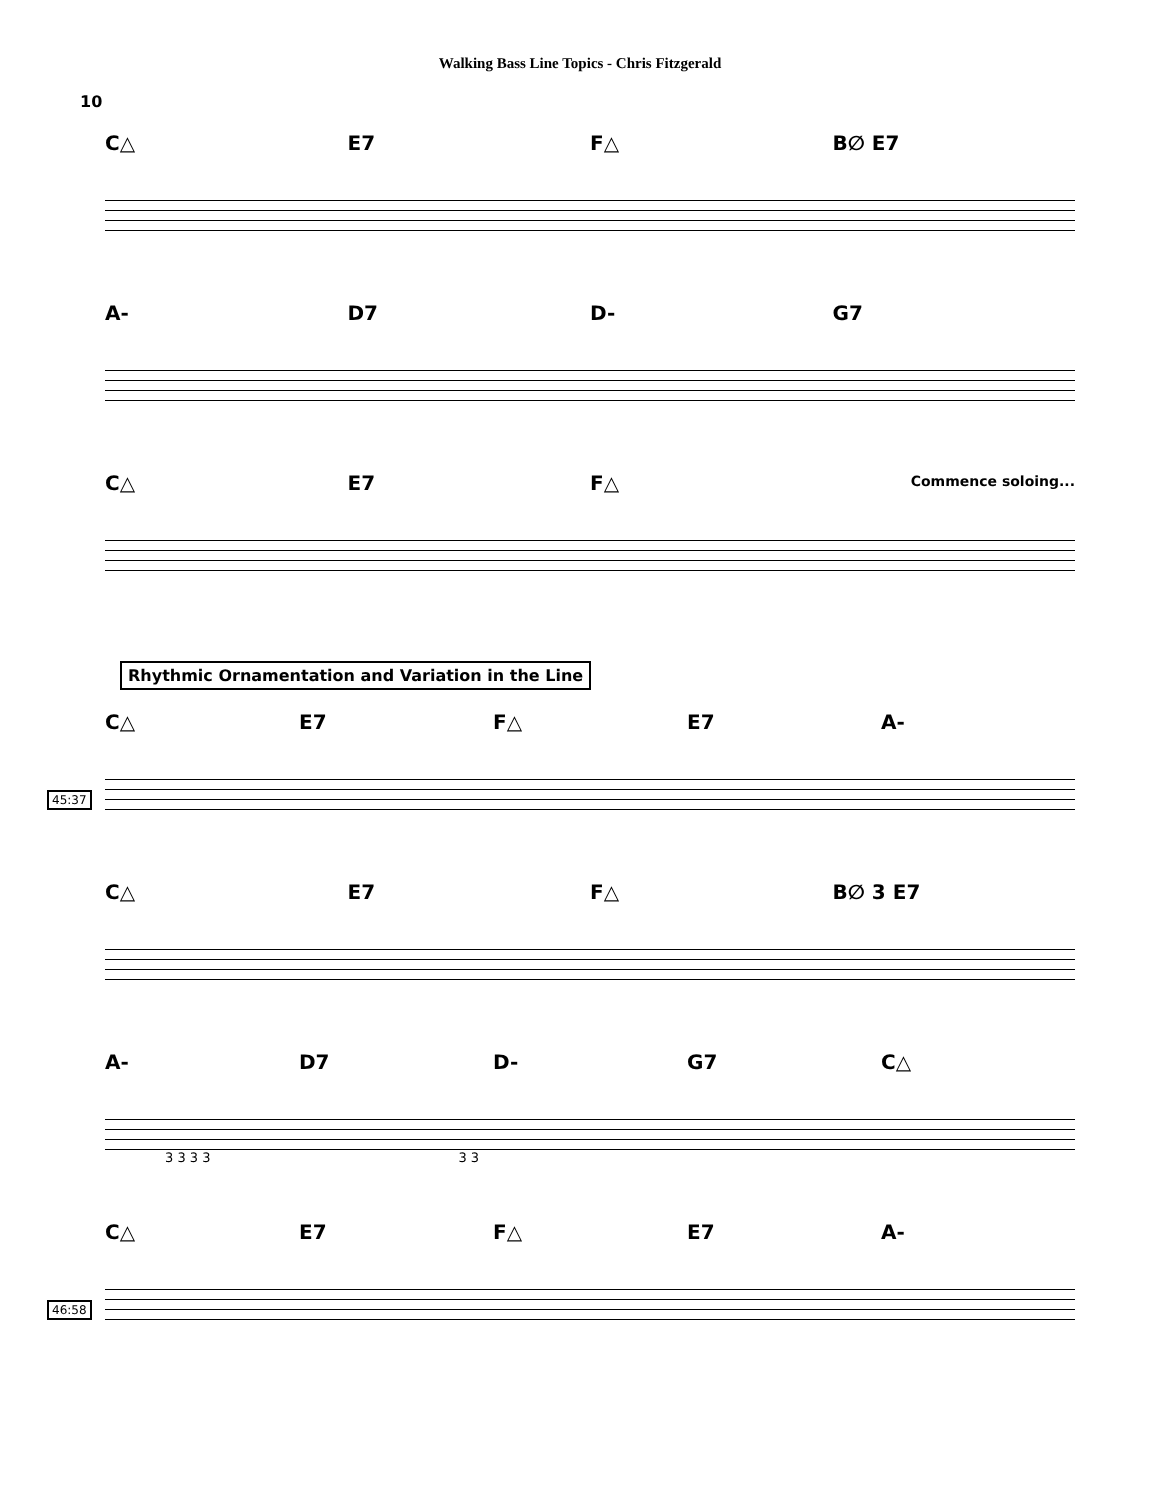Walking Bass Line Topics - Chris Fitzgerald
10
C△ E7 F△ B∅ E7
A- D7 D- G7
C△ E7 F△
Commence soloing...
Rhythmic Ornamentation and Variation in the Line
45:37
C△ E7 F△ E7 A-
C△ E7 F△ B∅ 3 E7
A- D7 D- G7 C△
3 3 3 3 3 3
46:58
C△ E7 F△ E7 A-